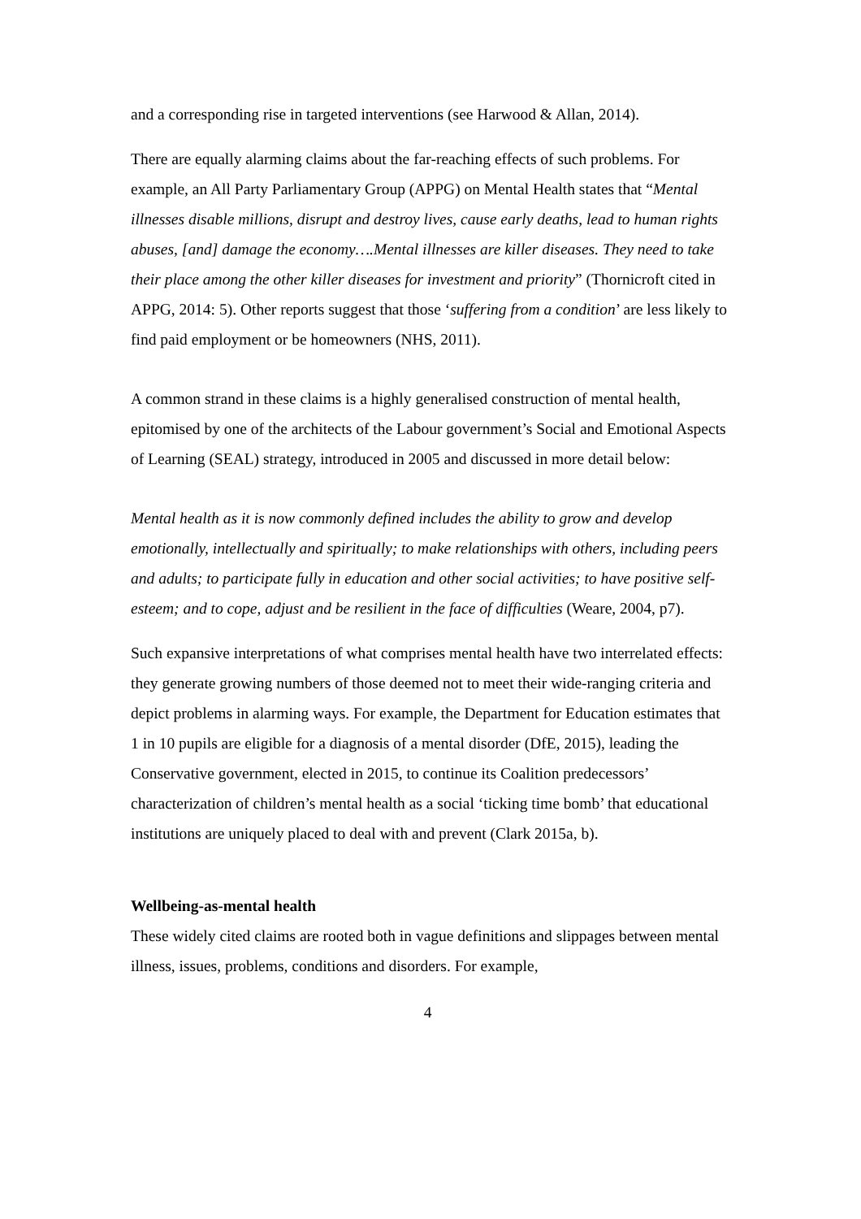and a corresponding rise in targeted interventions (see Harwood & Allan, 2014).
There are equally alarming claims about the far-reaching effects of such problems. For example, an All Party Parliamentary Group (APPG) on Mental Health states that “Mental illnesses disable millions, disrupt and destroy lives, cause early deaths, lead to human rights abuses, [and] damage the economy….Mental illnesses are killer diseases. They need to take their place among the other killer diseases for investment and priority” (Thornicroft cited in APPG, 2014: 5). Other reports suggest that those ‘suffering from a condition’ are less likely to find paid employment or be homeowners (NHS, 2011).
A common strand in these claims is a highly generalised construction of mental health, epitomised by one of the architects of the Labour government’s Social and Emotional Aspects of Learning (SEAL) strategy, introduced in 2005 and discussed in more detail below:
Mental health as it is now commonly defined includes the ability to grow and develop emotionally, intellectually and spiritually; to make relationships with others, including peers and adults; to participate fully in education and other social activities; to have positive self-esteem; and to cope, adjust and be resilient in the face of difficulties (Weare, 2004, p7).
Such expansive interpretations of what comprises mental health have two interrelated effects: they generate growing numbers of those deemed not to meet their wide-ranging criteria and depict problems in alarming ways. For example, the Department for Education estimates that 1 in 10 pupils are eligible for a diagnosis of a mental disorder (DfE, 2015), leading the Conservative government, elected in 2015, to continue its Coalition predecessors’ characterization of children’s mental health as a social ‘ticking time bomb’ that educational institutions are uniquely placed to deal with and prevent (Clark 2015a, b).
Wellbeing-as-mental health
These widely cited claims are rooted both in vague definitions and slippages between mental illness, issues, problems, conditions and disorders. For example,
4